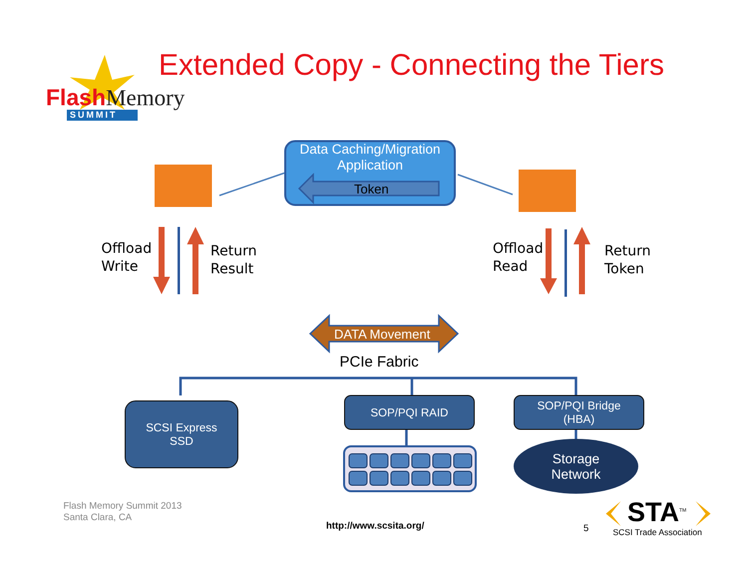FlashMemory
SUMMIT
Extended Copy - Connecting the Tiers
Data Caching/Migration
Application
Token
Offload
Write
Return
Result
Offload
Read
Return
Token
DATA Movement
PCIe Fabric
SCSI Express
SSD
SOP/PQI RAID
SOP/PQI Bridge
(HBA)
Storage
Network
Flash Memory Summit 2013
Santa Clara, CA
http://www.scsita.org/ 5 STA<sup>TM</sup>
SCSI Trade Association